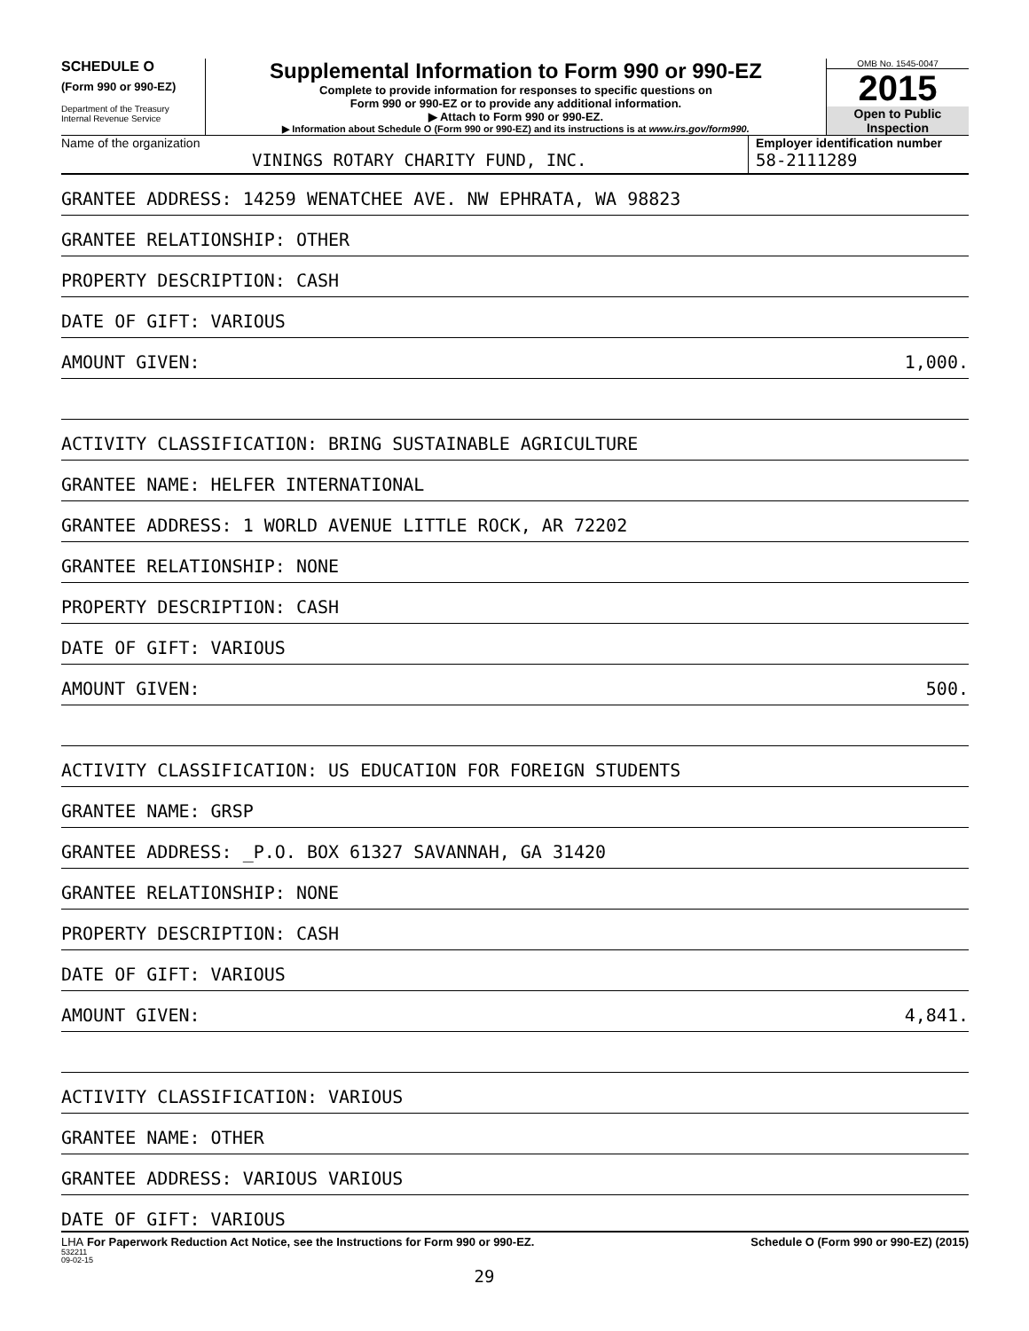SCHEDULE O
(Form 990 or 990-EZ)
Department of the Treasury
Internal Revenue Service
Supplemental Information to Form 990 or 990-EZ
Complete to provide information for responses to specific questions on
Form 990 or 990-EZ or to provide any additional information.
▶ Attach to Form 990 or 990-EZ.
▶ Information about Schedule O (Form 990 or 990-EZ) and its instructions is at www.irs.gov/form990.
OMB No. 1545-0047
2015
Open to Public
Inspection
Name of the organization
VININGS ROTARY CHARITY FUND, INC.
Employer identification number
58-2111289
GRANTEE ADDRESS: 14259 WENATCHEE AVE. NW EPHRATA, WA 98823
GRANTEE RELATIONSHIP: OTHER
PROPERTY DESCRIPTION: CASH
DATE OF GIFT: VARIOUS
AMOUNT GIVEN: 1,000.
ACTIVITY CLASSIFICATION: BRING SUSTAINABLE AGRICULTURE
GRANTEE NAME: HELFER INTERNATIONAL
GRANTEE ADDRESS: 1 WORLD AVENUE LITTLE ROCK, AR 72202
GRANTEE RELATIONSHIP: NONE
PROPERTY DESCRIPTION: CASH
DATE OF GIFT: VARIOUS
AMOUNT GIVEN: 500.
ACTIVITY CLASSIFICATION: US EDUCATION FOR FOREIGN STUDENTS
GRANTEE NAME: GRSP
GRANTEE ADDRESS: _P.O. BOX 61327 SAVANNAH, GA 31420
GRANTEE RELATIONSHIP: NONE
PROPERTY DESCRIPTION: CASH
DATE OF GIFT: VARIOUS
AMOUNT GIVEN: 4,841.
ACTIVITY CLASSIFICATION: VARIOUS
GRANTEE NAME: OTHER
GRANTEE ADDRESS: VARIOUS VARIOUS
DATE OF GIFT: VARIOUS
LHA For Paperwork Reduction Act Notice, see the Instructions for Form 990 or 990-EZ. Schedule O (Form 990 or 990-EZ) (2015)
532211
09-02-15
29